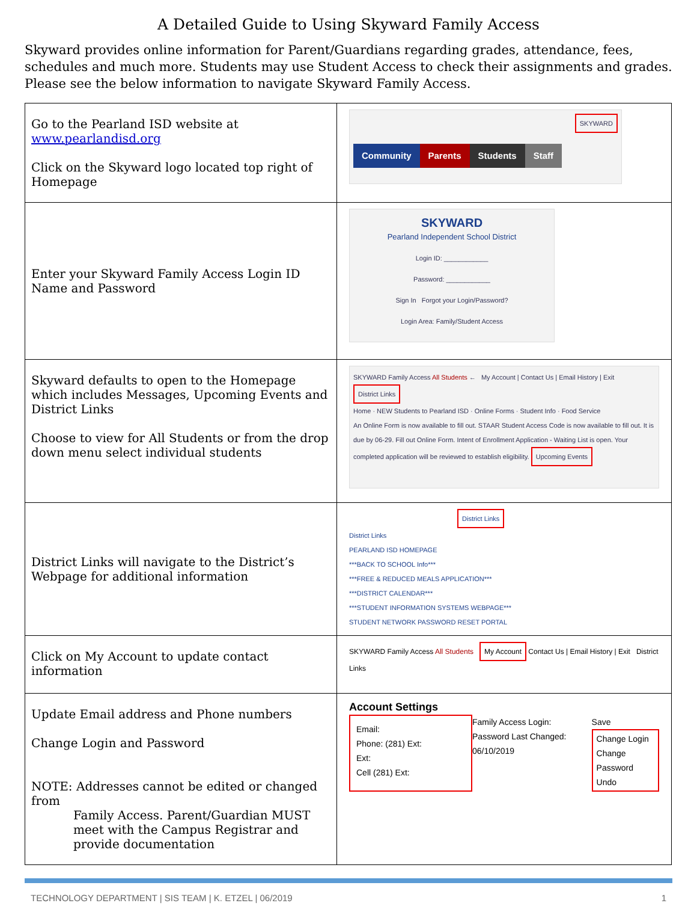A Detailed Guide to Using Skyward Family Access
Skyward provides online information for Parent/Guardians regarding grades, attendance, fees, schedules and much more. Students may use Student Access to check their assignments and grades. Please see the below information to navigate Skyward Family Access.
| Go to the Pearland ISD website at www.pearlandisd.org Click on the Skyward logo located top right of Homepage | SKYWARD Community Parents Students Staff |
| Enter your Skyward Family Access Login ID Name and Password | SKYWARD Pearland Independent School District Login ID: ____________ Password: ____________ Sign In Forgot your Login/Password? Login Area: Family/Student Access |
| Skyward defaults to open to the Homepage which includes Messages, Upcoming Events and District Links Choose to view for All Students or from the drop down menu select individual students | SKYWARD Family Access All Students ← My Account / Contact Us / Email History / Exit District Links Home · NEW Students to Pearland ISD · Online Forms · Student Info · Food Service An Online Form is now available to fill out. STAAR Student Access Code is now available to fill out. It is due by 06-29. Fill out Online Form. Intent of Enrollment Application - Waiting List is open. Your completed application will be reviewed to establish eligibility. Upcoming Events |
| District Links will navigate to the District’s Webpage for additional information | District Links District Links PEARLAND ISD HOMEPAGE ***BACK TO SCHOOL Info*** ***FREE & REDUCED MEALS APPLICATION*** ***DISTRICT CALENDAR*** ***STUDENT INFORMATION SYSTEMS WEBPAGE*** STUDENT NETWORK PASSWORD RESET PORTAL |
| Click on My Account to update contact information | SKYWARD Family Access All Students My Account Contact Us / Email History / Exit District Links |
| Update Email address and Phone numbers Change Login and Password NOTE: Addresses cannot be edited or changed from Family Access. Parent/Guardian MUST meet with the Campus Registrar and provide documentation | Account Settings Email: Phone: (281) Ext: Ext: Cell (281) Ext: Family Access Login: Password Last Changed: 06/10/2019 Save Change Login Change Password Undo |
TECHNOLOGY DEPARTMENT | SIS TEAM | K. ETZEL | 06/2019 1